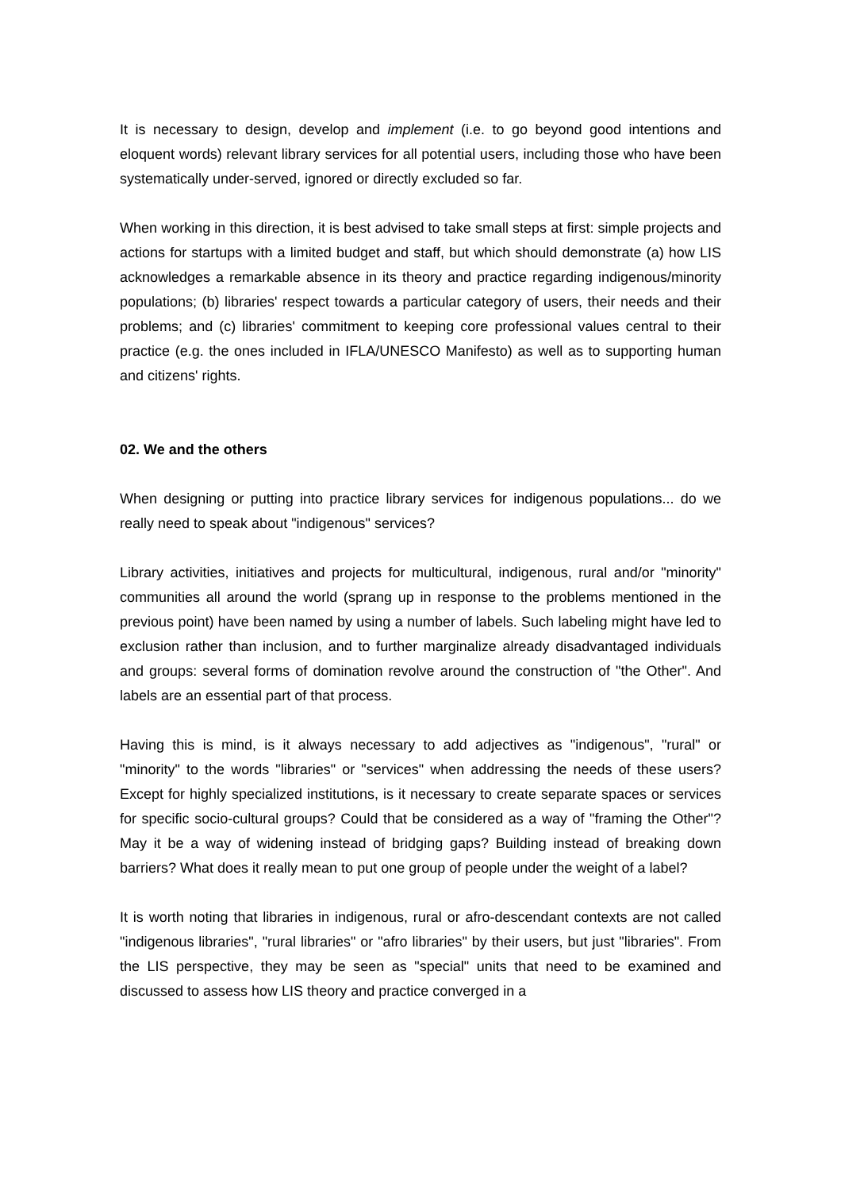It is necessary to design, develop and implement (i.e. to go beyond good intentions and eloquent words) relevant library services for all potential users, including those who have been systematically under-served, ignored or directly excluded so far.
When working in this direction, it is best advised to take small steps at first: simple projects and actions for startups with a limited budget and staff, but which should demonstrate (a) how LIS acknowledges a remarkable absence in its theory and practice regarding indigenous/minority populations; (b) libraries' respect towards a particular category of users, their needs and their problems; and (c) libraries' commitment to keeping core professional values central to their practice (e.g. the ones included in IFLA/UNESCO Manifesto) as well as to supporting human and citizens' rights.
02. We and the others
When designing or putting into practice library services for indigenous populations... do we really need to speak about "indigenous" services?
Library activities, initiatives and projects for multicultural, indigenous, rural and/or "minority" communities all around the world (sprang up in response to the problems mentioned in the previous point) have been named by using a number of labels. Such labeling might have led to exclusion rather than inclusion, and to further marginalize already disadvantaged individuals and groups: several forms of domination revolve around the construction of "the Other". And labels are an essential part of that process.
Having this is mind, is it always necessary to add adjectives as "indigenous", "rural" or "minority" to the words "libraries" or "services" when addressing the needs of these users? Except for highly specialized institutions, is it necessary to create separate spaces or services for specific socio-cultural groups? Could that be considered as a way of "framing the Other"? May it be a way of widening instead of bridging gaps? Building instead of breaking down barriers? What does it really mean to put one group of people under the weight of a label?
It is worth noting that libraries in indigenous, rural or afro-descendant contexts are not called "indigenous libraries", "rural libraries" or "afro libraries" by their users, but just "libraries". From the LIS perspective, they may be seen as "special" units that need to be examined and discussed to assess how LIS theory and practice converged in a